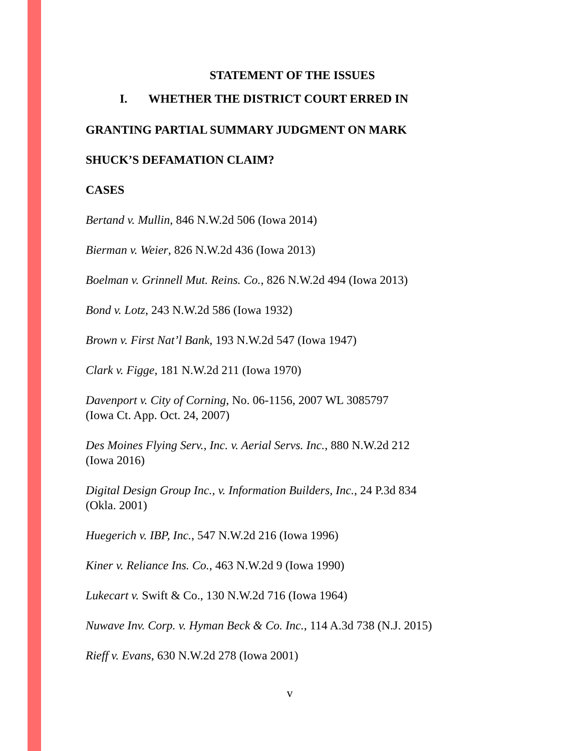STATEMENT OF THE ISSUES
I. WHETHER THE DISTRICT COURT ERRED IN
GRANTING PARTIAL SUMMARY JUDGMENT ON MARK
SHUCK’S DEFAMATION CLAIM?
CASES
Bertand v. Mullin, 846 N.W.2d 506 (Iowa 2014)
Bierman v. Weier, 826 N.W.2d 436 (Iowa 2013)
Boelman v. Grinnell Mut. Reins. Co., 826 N.W.2d 494 (Iowa 2013)
Bond v. Lotz, 243 N.W.2d 586 (Iowa 1932)
Brown v. First Nat’l Bank, 193 N.W.2d 547 (Iowa 1947)
Clark v. Figge, 181 N.W.2d 211 (Iowa 1970)
Davenport v. City of Corning, No. 06-1156, 2007 WL 3085797
(Iowa Ct. App. Oct. 24, 2007)
Des Moines Flying Serv., Inc. v. Aerial Servs. Inc., 880 N.W.2d 212
(Iowa 2016)
Digital Design Group Inc., v. Information Builders, Inc., 24 P.3d 834
(Okla. 2001)
Huegerich v. IBP, Inc., 547 N.W.2d 216 (Iowa 1996)
Kiner v. Reliance Ins. Co., 463 N.W.2d 9 (Iowa 1990)
Lukecart v. Swift & Co., 130 N.W.2d 716 (Iowa 1964)
Nuwave Inv. Corp. v. Hyman Beck & Co. Inc., 114 A.3d 738 (N.J. 2015)
Rieff v. Evans, 630 N.W.2d 278 (Iowa 2001)
v